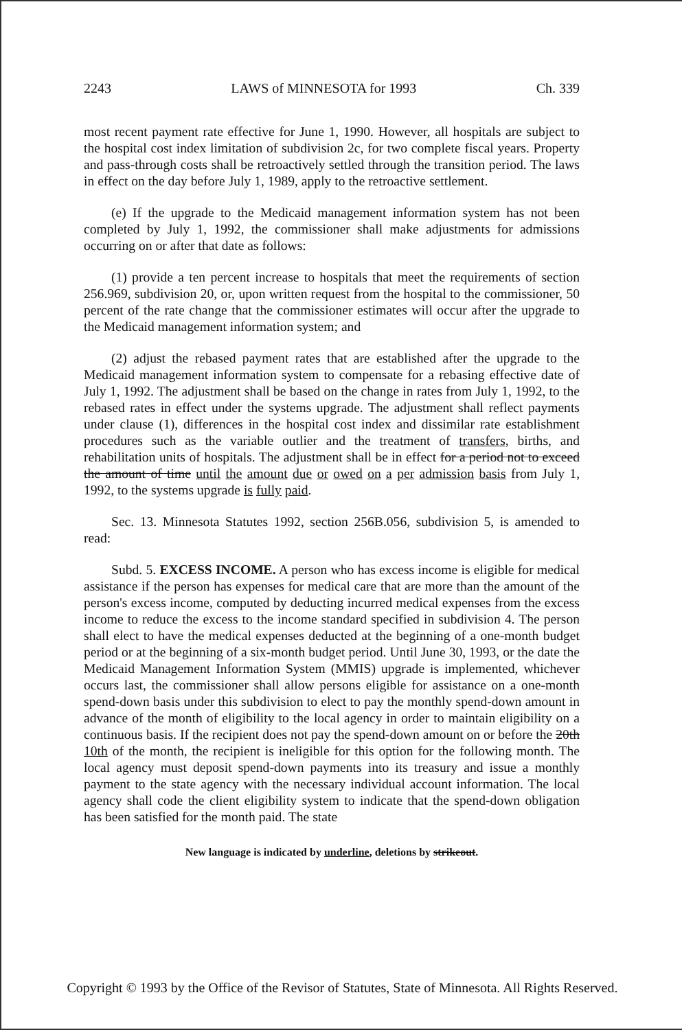2243 LAWS of MINNESOTA for 1993 Ch. 339
most recent payment rate effective for June 1, 1990. However, all hospitals are subject to the hospital cost index limitation of subdivision 2c, for two complete fiscal years. Property and pass-through costs shall be retroactively settled through the transition period. The laws in effect on the day before July 1, 1989, apply to the retroactive settlement.
(e) If the upgrade to the Medicaid management information system has not been completed by July 1, 1992, the commissioner shall make adjustments for admissions occurring on or after that date as follows:
(1) provide a ten percent increase to hospitals that meet the requirements of section 256.969, subdivision 20, or, upon written request from the hospital to the commissioner, 50 percent of the rate change that the commissioner estimates will occur after the upgrade to the Medicaid management information system; and
(2) adjust the rebased payment rates that are established after the upgrade to the Medicaid management information system to compensate for a rebasing effective date of July 1, 1992. The adjustment shall be based on the change in rates from July 1, 1992, to the rebased rates in effect under the systems upgrade. The adjustment shall reflect payments under clause (1), differences in the hospital cost index and dissimilar rate establishment procedures such as the variable outlier and the treatment of transfers, births, and rehabilitation units of hospitals. The adjustment shall be in effect for a period not to exceed the amount of time until the amount due or owed on a per admission basis from July 1, 1992, to the systems upgrade is fully paid.
Sec. 13. Minnesota Statutes 1992, section 256B.056, subdivision 5, is amended to read:
Subd. 5. EXCESS INCOME. A person who has excess income is eligible for medical assistance if the person has expenses for medical care that are more than the amount of the person's excess income, computed by deducting incurred medical expenses from the excess income to reduce the excess to the income standard specified in subdivision 4. The person shall elect to have the medical expenses deducted at the beginning of a one-month budget period or at the beginning of a six-month budget period. Until June 30, 1993, or the date the Medicaid Management Information System (MMIS) upgrade is implemented, whichever occurs last, the commissioner shall allow persons eligible for assistance on a one-month spend-down basis under this subdivision to elect to pay the monthly spend-down amount in advance of the month of eligibility to the local agency in order to maintain eligibility on a continuous basis. If the recipient does not pay the spend-down amount on or before the 20th 10th of the month, the recipient is ineligible for this option for the following month. The local agency must deposit spend-down payments into its treasury and issue a monthly payment to the state agency with the necessary individual account information. The local agency shall code the client eligibility system to indicate that the spend-down obligation has been satisfied for the month paid. The state
New language is indicated by underline, deletions by strikeout.
Copyright © 1993 by the Office of the Revisor of Statutes, State of Minnesota. All Rights Reserved.